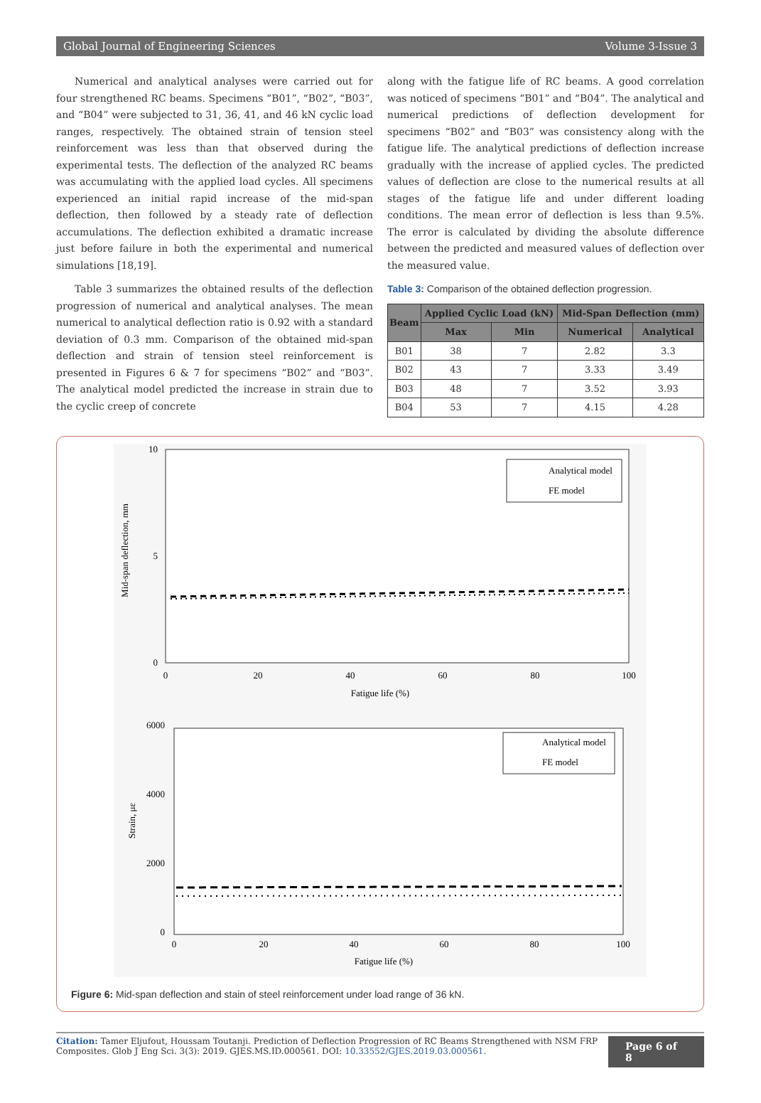Global Journal of Engineering Sciences Volume 3-Issue 3
Numerical and analytical analyses were carried out for four strengthened RC beams. Specimens “B01”, “B02”, “B03”, and “B04” were subjected to 31, 36, 41, and 46 kN cyclic load ranges, respectively. The obtained strain of tension steel reinforcement was less than that observed during the experimental tests. The deflection of the analyzed RC beams was accumulating with the applied load cycles. All specimens experienced an initial rapid increase of the mid-span deflection, then followed by a steady rate of deflection accumulations. The deflection exhibited a dramatic increase just before failure in both the experimental and numerical simulations [18,19].
Table 3 summarizes the obtained results of the deflection progression of numerical and analytical analyses. The mean numerical to analytical deflection ratio is 0.92 with a standard deviation of 0.3 mm. Comparison of the obtained mid-span deflection and strain of tension steel reinforcement is presented in Figures 6 & 7 for specimens “B02” and “B03”. The analytical model predicted the increase in strain due to the cyclic creep of concrete
along with the fatigue life of RC beams. A good correlation was noticed of specimens “B01” and “B04”. The analytical and numerical predictions of deflection development for specimens “B02” and “B03” was consistency along with the fatigue life. The analytical predictions of deflection increase gradually with the increase of applied cycles. The predicted values of deflection are close to the numerical results at all stages of the fatigue life and under different loading conditions. The mean error of deflection is less than 9.5%. The error is calculated by dividing the absolute difference between the predicted and measured values of deflection over the measured value.
Table 3: Comparison of the obtained deflection progression.
| Beam | Applied Cyclic Load (kN) | | Mid-Span Deflection (mm) | |
| --- | --- | --- | --- | --- |
| | Max | Min | Numerical | Analytical |
| B01 | 38 | 7 | 2.82 | 3.3 |
| B02 | 43 | 7 | 3.33 | 3.49 |
| B03 | 48 | 7 | 3.52 | 3.93 |
| B04 | 53 | 7 | 4.15 | 4.28 |
Mid-span deflection, mm
10
5
0
0
20
40
60
80
100
Fatigue life (%)
Analytical model
FE model
Strain, με
6000
4000
2000
0
0
20
40
60
80
100
Fatigue life (%)
Analytical model
FE model
Figure 6: Mid-span deflection and stain of steel reinforcement under load range of 36 kN.
Citation: Tamer Eljufout, Houssam Toutanji. Prediction of Deflection Progression of RC Beams Strengthened with NSM FRP Composites. Glob J Eng Sci. 3(3): 2019. GJES.MS.ID.000561. DOI: 10.33552/GJES.2019.03.000561.
Page 6 of 8